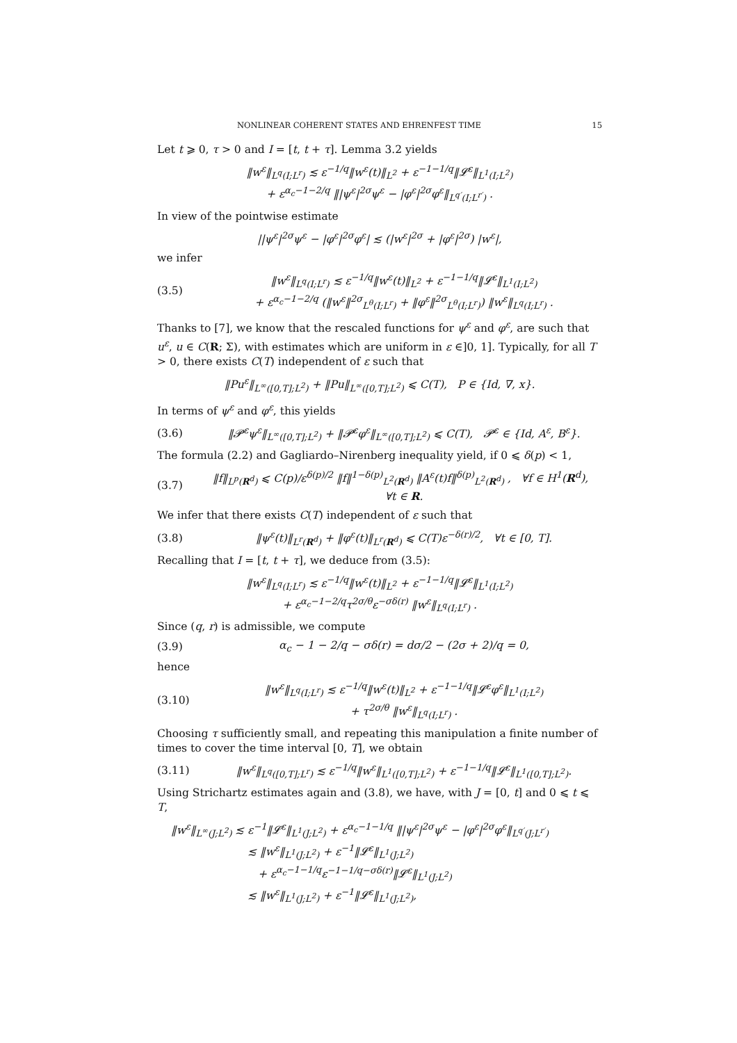NONLINEAR COHERENT STATES AND EHRENFEST TIME 15
Let t ⩾ 0, τ > 0 and I = [t, t + τ]. Lemma 3.2 yields
‖w<sup>ε</sup>‖<sub>L<sup>q</sup>(I;L<sup>r</sup>)</sub> ≲ ε<sup>−1/q</sup>‖w<sup>ε</sup>(t)‖<sub>L<sup>2</sup></sub> + ε<sup>−1−1/q</sup>‖𝓛<sup>ε</sup>‖<sub>L<sup>1</sup>(I;L<sup>2</sup>)</sub>
+ ε<sup>α<sub>c</sub>−1−2/q</sup> ‖|ψ<sup>ε</sup>|<sup>2σ</sup>ψ<sup>ε</sup> − |φ<sup>ε</sup>|<sup>2σ</sup>φ<sup>ε</sup>‖<sub>L<sup>q′</sup>(I;L<sup>r′</sup>)</sub> .
In view of the pointwise estimate
||ψ<sup>ε</sup>|<sup>2σ</sup>ψ<sup>ε</sup> − |φ<sup>ε</sup>|<sup>2σ</sup>φ<sup>ε</sup>| ≲ (|w<sup>ε</sup>|<sup>2σ</sup> + |φ<sup>ε</sup>|<sup>2σ</sup>) |w<sup>ε</sup>|,
we infer
(3.5) ‖w<sup>ε</sup>‖<sub>L<sup>q</sup>(I;L<sup>r</sup>)</sub> ≲ ε<sup>−1/q</sup>‖w<sup>ε</sup>(t)‖<sub>L<sup>2</sup></sub> + ε<sup>−1−1/q</sup>‖𝓛<sup>ε</sup>‖<sub>L<sup>1</sup>(I;L<sup>2</sup>)</sub>
+ ε<sup>α<sub>c</sub>−1−2/q</sup> (‖w<sup>ε</sup>‖<sup>2σ</sup><sub>L<sup>θ</sup>(I;L<sup>r</sup>)</sub> + ‖φ<sup>ε</sup>‖<sup>2σ</sup><sub>L<sup>θ</sup>(I;L<sup>r</sup>)</sub>) ‖w<sup>ε</sup>‖<sub>L<sup>q</sup>(I;L<sup>r</sup>)</sub> .
Thanks to [7], we know that the rescaled functions for ψ<sup>ε</sup> and φ<sup>ε</sup>, are such that u<sup>ε</sup>, u ∈ C(R; Σ), with estimates which are uniform in ε ∈]0, 1]. Typically, for all T > 0, there exists C(T) independent of ε such that
‖Pu<sup>ε</sup>‖<sub>L<sup>∞</sup>([0,T];L<sup>2</sup>)</sub> + ‖Pu‖<sub>L<sup>∞</sup>([0,T];L<sup>2</sup>)</sub> ⩽ C(T), P ∈ {Id, ∇, x}.
In terms of ψ<sup>ε</sup> and φ<sup>ε</sup>, this yields
(3.6) ‖𝓟<sup>ε</sup>ψ<sup>ε</sup>‖<sub>L<sup>∞</sup>([0,T];L<sup>2</sup>)</sub> + ‖𝓟<sup>ε</sup>φ<sup>ε</sup>‖<sub>L<sup>∞</sup>([0,T];L<sup>2</sup>)</sub> ⩽ C(T), 𝓟<sup>ε</sup> ∈ {Id, A<sup>ε</sup>, B<sup>ε</sup>}.
The formula (2.2) and Gagliardo–Nirenberg inequality yield, if 0 ⩽ δ(p) < 1,
(3.7) ‖f‖<sub>L<sup>p</sup>(R<sup>d</sup>)</sub> ⩽ C(p)/ε<sup>δ(p)/2</sup> ‖f‖<sup>1−δ(p)</sup><sub>L<sup>2</sup>(R<sup>d</sup>)</sub> ‖A<sup>ε</sup>(t)f‖<sup>δ(p)</sup><sub>L<sup>2</sup>(R<sup>d</sup>)</sub> , ∀f ∈ H<sup>1</sup>(R<sup>d</sup>), ∀t ∈ R.
We infer that there exists C(T) independent of ε such that
(3.8) ‖ψ<sup>ε</sup>(t)‖<sub>L<sup>r</sup>(R<sup>d</sup>)</sub> + ‖φ<sup>ε</sup>(t)‖<sub>L<sup>r</sup>(R<sup>d</sup>)</sub> ⩽ C(T)ε<sup>−δ(r)/2</sup>, ∀t ∈ [0, T].
Recalling that I = [t, t + τ], we deduce from (3.5):
‖w<sup>ε</sup>‖<sub>L<sup>q</sup>(I;L<sup>r</sup>)</sub> ≲ ε<sup>−1/q</sup>‖w<sup>ε</sup>(t)‖<sub>L<sup>2</sup></sub> + ε<sup>−1−1/q</sup>‖𝓛<sup>ε</sup>‖<sub>L<sup>1</sup>(I;L<sup>2</sup>)</sub>
+ ε<sup>α<sub>c</sub>−1−2/q</sup>τ<sup>2σ/θ</sup>ε<sup>−σδ(r)</sup> ‖w<sup>ε</sup>‖<sub>L<sup>q</sup>(I;L<sup>r</sup>)</sub> .
Since (q, r) is admissible, we compute
(3.9) α<sub>c</sub> − 1 − 2/q − σδ(r) = dσ/2 − (2σ + 2)/q = 0,
hence
(3.10) ‖w<sup>ε</sup>‖<sub>L<sup>q</sup>(I;L<sup>r</sup>)</sub> ≲ ε<sup>−1/q</sup>‖w<sup>ε</sup>(t)‖<sub>L<sup>2</sup></sub> + ε<sup>−1−1/q</sup>‖𝓛<sup>ε</sup>φ<sup>ε</sup>‖<sub>L<sup>1</sup>(I;L<sup>2</sup>)</sub>
+ τ<sup>2σ/θ</sup> ‖w<sup>ε</sup>‖<sub>L<sup>q</sup>(I;L<sup>r</sup>)</sub> .
Choosing τ sufficiently small, and repeating this manipulation a finite number of times to cover the time interval [0, T], we obtain
(3.11) ‖w<sup>ε</sup>‖<sub>L<sup>q</sup>([0,T];L<sup>r</sup>)</sub> ≲ ε<sup>−1/q</sup>‖w<sup>ε</sup>‖<sub>L<sup>1</sup>([0,T];L<sup>2</sup>)</sub> + ε<sup>−1−1/q</sup>‖𝓛<sup>ε</sup>‖<sub>L<sup>1</sup>([0,T];L<sup>2</sup>)</sub>.
Using Strichartz estimates again and (3.8), we have, with J = [0, t] and 0 ⩽ t ⩽ T,
‖w<sup>ε</sup>‖<sub>L<sup>∞</sup>(J;L<sup>2</sup>)</sub> ≲ ε<sup>−1</sup>‖𝓛<sup>ε</sup>‖<sub>L<sup>1</sup>(J;L<sup>2</sup>)</sub> + ε<sup>α<sub>c</sub>−1−1/q</sup> ‖|ψ<sup>ε</sup>|<sup>2σ</sup>ψ<sup>ε</sup> − |φ<sup>ε</sup>|<sup>2σ</sup>φ<sup>ε</sup>‖<sub>L<sup>q′</sup>(J;L<sup>r′</sup>)</sub>
≲ ‖w<sup>ε</sup>‖<sub>L<sup>1</sup>(J;L<sup>2</sup>)</sub> + ε<sup>−1</sup>‖𝓛<sup>ε</sup>‖<sub>L<sup>1</sup>(J;L<sup>2</sup>)</sub>
+ ε<sup>α<sub>c</sub>−1−1/q</sup>ε<sup>−1−1/q−σδ(r)</sup>‖𝓛<sup>ε</sup>‖<sub>L<sup>1</sup>(J;L<sup>2</sup>)</sub>
≲ ‖w<sup>ε</sup>‖<sub>L<sup>1</sup>(J;L<sup>2</sup>)</sub> + ε<sup>−1</sup>‖𝓛<sup>ε</sup>‖<sub>L<sup>1</sup>(J;L<sup>2</sup>)</sub>,